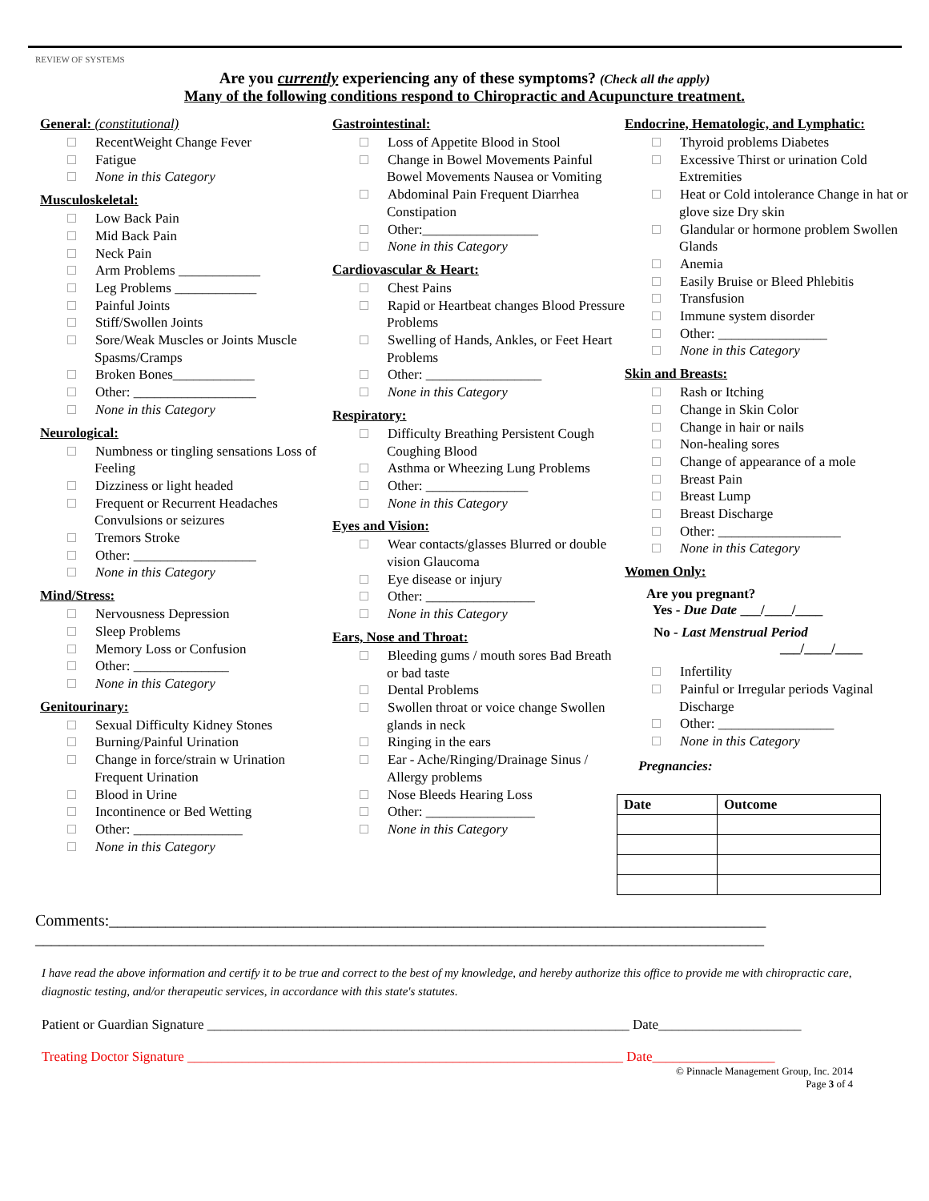REVIEW OF SYSTEMS
Are you currently experiencing any of these symptoms? (Check all the apply)
Many of the following conditions respond to Chiropractic and Acupuncture treatment.
General: (constitutional)
RecentWeight Change Fever
Fatigue
None in this Category
Musculoskeletal:
Low Back Pain
Mid Back Pain
Neck Pain
Arm Problems ____________
Leg Problems ____________
Painful Joints
Stiff/Swollen Joints
Sore/Weak Muscles or Joints Muscle Spasms/Cramps
Broken Bones____________
Other: __________________
None in this Category
Neurological:
Numbness or tingling sensations Loss of Feeling
Dizziness or light headed
Frequent or Recurrent Headaches Convulsions or seizures
Tremors Stroke
Other: __________________
None in this Category
Mind/Stress:
Nervousness Depression
Sleep Problems
Memory Loss or Confusion
Other: ______________
None in this Category
Genitourinary:
Sexual Difficulty Kidney Stones
Burning/Painful Urination
Change in force/strain w Urination Frequent Urination
Blood in Urine
Incontinence or Bed Wetting
Other: ________________
None in this Category
Gastrointestinal:
Loss of Appetite Blood in Stool
Change in Bowel Movements Painful Bowel Movements Nausea or Vomiting
Abdominal Pain Frequent Diarrhea Constipation
Other:_________________
None in this Category
Cardiovascular & Heart:
Chest Pains
Rapid or Heartbeat changes Blood Pressure Problems
Swelling of Hands, Ankles, or Feet Heart Problems
Other: _________________
None in this Category
Respiratory:
Difficulty Breathing Persistent Cough Coughing Blood
Asthma or Wheezing Lung Problems
Other: _______________
None in this Category
Eyes and Vision:
Wear contacts/glasses Blurred or double vision Glaucoma
Eye disease or injury
Other: ________________
None in this Category
Ears, Nose and Throat:
Bleeding gums / mouth sores Bad Breath or bad taste
Dental Problems
Swollen throat or voice change Swollen glands in neck
Ringing in the ears
Ear - Ache/Ringing/Drainage Sinus / Allergy problems
Nose Bleeds Hearing Loss
Other: ________________
None in this Category
Endocrine, Hematologic, and Lymphatic:
Thyroid problems Diabetes
Excessive Thirst or urination Cold Extremities
Heat or Cold intolerance Change in hat or glove size Dry skin
Glandular or hormone problem Swollen Glands
Anemia
Easily Bruise or Bleed Phlebitis
Transfusion
Immune system disorder
Other: ________________
None in this Category
Skin and Breasts:
Rash or Itching
Change in Skin Color
Change in hair or nails
Non-healing sores
Change of appearance of a mole
Breast Pain
Breast Lump
Breast Discharge
Other: __________________
None in this Category
Women Only:
Are you pregnant?
Yes - Due Date ___/____/____
No - Last Menstrual Period
___/____/____
Infertility
Painful or Irregular periods Vaginal Discharge
Other: _________________
None in this Category
Pregnancies:
| Date | Outcome |
| --- | --- |
Comments:__________________________________________________________________________________
___________________________________________________________________________________________
I have read the above information and certify it to be true and correct to the best of my knowledge, and hereby authorize this office to provide me with chiropractic care, diagnostic testing, and/or therapeutic services, in accordance with this state's statutes.
Patient or Guardian Signature ______________________________________________________________ Date_____________________
Treating Doctor Signature ________________________________________________________________ Date__________________
© Pinnacle Management Group, Inc. 2014
Page 3 of 4